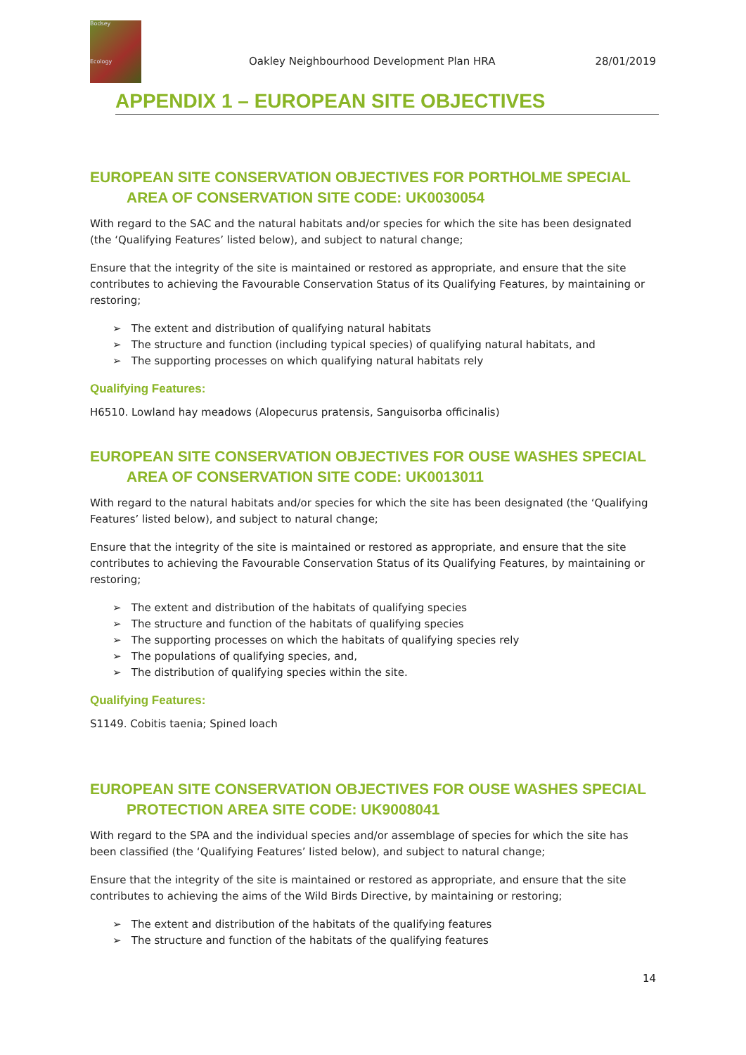Bodsey
Ecology
Oakley Neighbourhood Development Plan HRA
28/01/2019
APPENDIX 1 – EUROPEAN SITE OBJECTIVES
EUROPEAN SITE CONSERVATION OBJECTIVES FOR PORTHOLME SPECIAL
AREA OF CONSERVATION SITE CODE: UK0030054
With regard to the SAC and the natural habitats and/or species for which the site has been designated (the ‘Qualifying Features’ listed below), and subject to natural change;
Ensure that the integrity of the site is maintained or restored as appropriate, and ensure that the site contributes to achieving the Favourable Conservation Status of its Qualifying Features, by maintaining or restoring;
➢ The extent and distribution of qualifying natural habitats
➢ The structure and function (including typical species) of qualifying natural habitats, and
➢ The supporting processes on which qualifying natural habitats rely
Qualifying Features:
H6510. Lowland hay meadows (Alopecurus pratensis, Sanguisorba officinalis)
EUROPEAN SITE CONSERVATION OBJECTIVES FOR OUSE WASHES SPECIAL
AREA OF CONSERVATION SITE CODE: UK0013011
With regard to the natural habitats and/or species for which the site has been designated (the ‘Qualifying Features’ listed below), and subject to natural change;
Ensure that the integrity of the site is maintained or restored as appropriate, and ensure that the site contributes to achieving the Favourable Conservation Status of its Qualifying Features, by maintaining or restoring;
➢ The extent and distribution of the habitats of qualifying species
➢ The structure and function of the habitats of qualifying species
➢ The supporting processes on which the habitats of qualifying species rely
➢ The populations of qualifying species, and,
➢ The distribution of qualifying species within the site.
Qualifying Features:
S1149. Cobitis taenia; Spined loach
EUROPEAN SITE CONSERVATION OBJECTIVES FOR OUSE WASHES SPECIAL
PROTECTION AREA SITE CODE: UK9008041
With regard to the SPA and the individual species and/or assemblage of species for which the site has been classified (the ‘Qualifying Features’ listed below), and subject to natural change;
Ensure that the integrity of the site is maintained or restored as appropriate, and ensure that the site contributes to achieving the aims of the Wild Birds Directive, by maintaining or restoring;
➢ The extent and distribution of the habitats of the qualifying features
➢ The structure and function of the habitats of the qualifying features
14